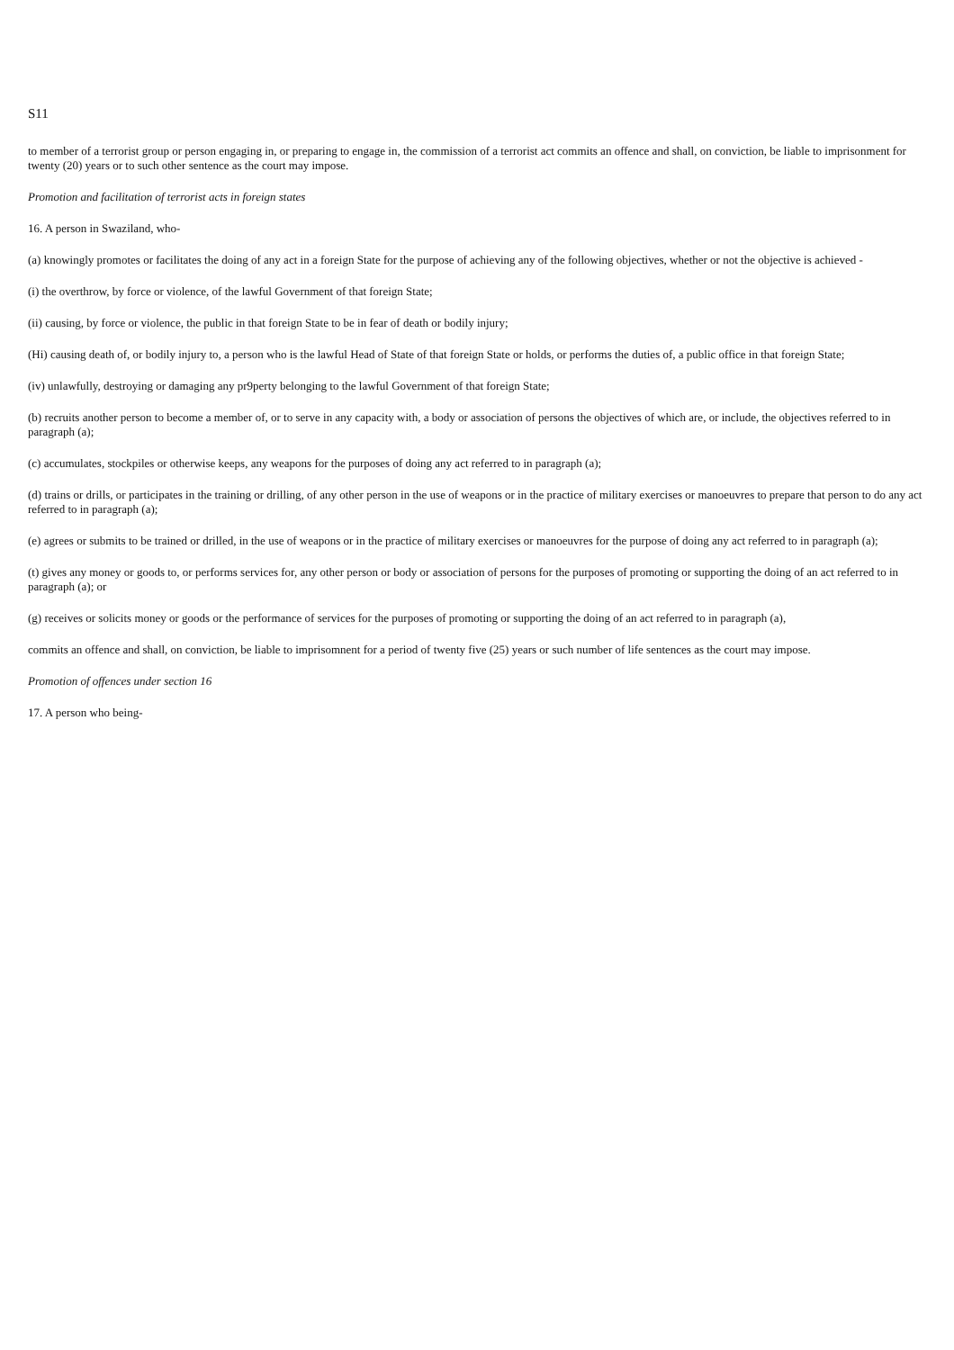S11
to member of a terrorist group or person engaging in, or preparing to engage in, the commission of a terrorist act commits an offence and shall, on conviction, be liable to imprisonment for twenty (20) years or to such other sentence as the court may impose.
Promotion and facilitation of terrorist acts in foreign states
16. A person in Swaziland, who-
(a) knowingly promotes or facilitates the doing of any act in a foreign State for the purpose of achieving any of the following objectives, whether or not the objective is achieved -
(i) the overthrow, by force or violence, of the lawful Government of that foreign State;
(ii) causing, by force or violence, the public in that foreign State to be in fear of death or bodily injury;
(Hi) causing death of, or bodily injury to, a person who is the lawful Head of State of that foreign State or holds, or performs the duties of, a public office in that foreign State;
(iv) unlawfully, destroying or damaging any pr9perty belonging to the lawful Government of that foreign State;
(b) recruits another person to become a member of, or to serve in any capacity with, a body or association of persons the objectives of which are, or include, the objectives referred to in paragraph (a);
(c) accumulates, stockpiles or otherwise keeps, any weapons for the purposes of doing any act referred to in paragraph (a);
(d) trains or drills, or participates in the training or drilling, of any other person in the use of weapons or in the practice of military exercises or manoeuvres to prepare that person to do any act referred to in paragraph (a);
(e) agrees or submits to be trained or drilled, in the use of weapons or in the practice of military exercises or manoeuvres for the purpose of doing any act referred to in paragraph (a);
(t) gives any money or goods to, or performs services for, any other person or body or association of persons for the purposes of promoting or supporting the doing of an act referred to in paragraph (a); or
(g) receives or solicits money or goods or the performance of services for the purposes of promoting or supporting the doing of an act referred to in paragraph (a),
commits an offence and shall, on conviction, be liable to imprisomnent for a period of twenty five (25) years or such number of life sentences as the court may impose.
Promotion of offences under section 16
17. A person who being-